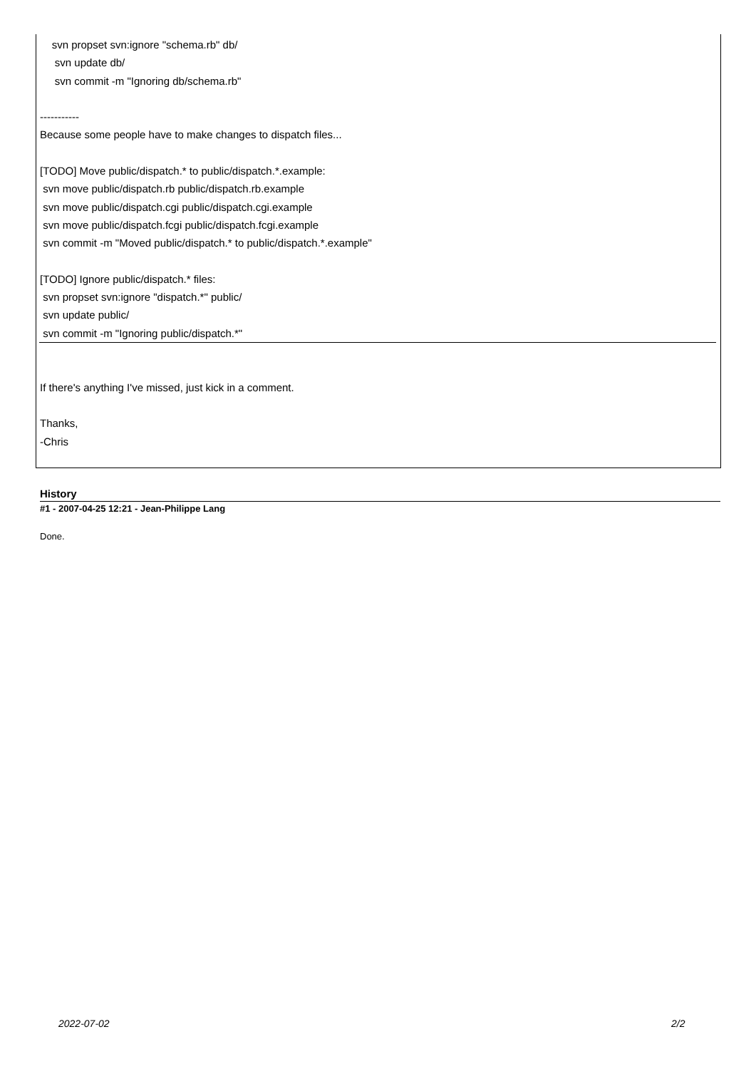svn propset svn:ignore "schema.rb" db/
svn update db/
svn commit -m "Ignoring db/schema.rb"
-----------
Because some people have to make changes to dispatch files...
[TODO] Move public/dispatch.* to public/dispatch.*.example:
svn move public/dispatch.rb public/dispatch.rb.example
svn move public/dispatch.cgi public/dispatch.cgi.example
svn move public/dispatch.fcgi public/dispatch.fcgi.example
svn commit -m "Moved public/dispatch.* to public/dispatch.*.example"
[TODO] Ignore public/dispatch.* files:
svn propset svn:ignore "dispatch.*" public/
svn update public/
svn commit -m "Ignoring public/dispatch.*"
If there's anything I've missed, just kick in a comment.
Thanks,
-Chris
History
#1 - 2007-04-25 12:21 - Jean-Philippe Lang
Done.
2022-07-02 2/2